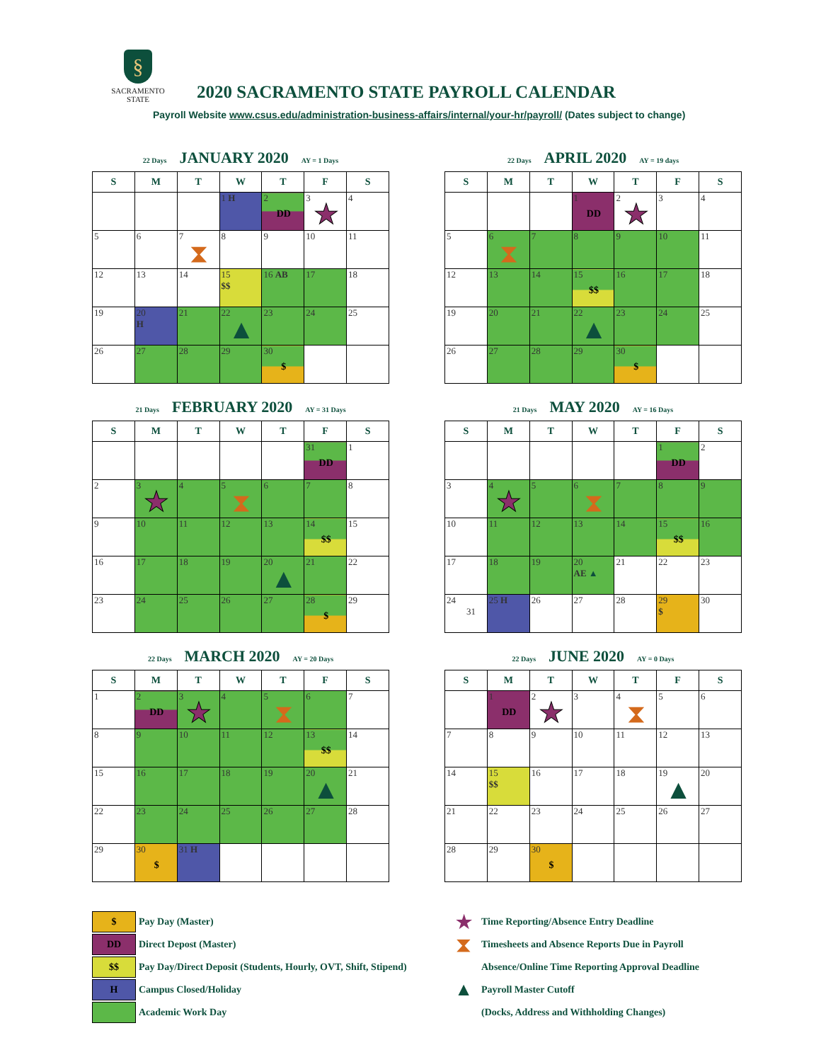§
SACRAMENTO
STATE
2020 SACRAMENTO STATE PAYROLL CALENDAR
Payroll Website www.csus.edu/administration-business-affairs/internal/your-hr/payroll/ (Dates subject to change)
22 Days JANUARY 2020 AY = 1 Days
| S | M | T | W | T | F | S |
| --- | --- | --- | --- | --- | --- | --- |
| | | | 1 H | 2 DD | 3 ★ | 4 |
| 5 | 6 | 7 ⧗ | 8 | 9 | 10 | 11 |
| 12 | 13 | 14 | 15 $$ | 16 AB | 17 | 18 |
| 19 | 20 H | 21 | 22 ▲ | 23 | 24 | 25 |
| 26 | 27 | 28 | 29 | 30 $ | | |
22 Days APRIL 2020 AY = 19 days
| S | M | T | W | T | F | S |
| --- | --- | --- | --- | --- | --- | --- |
| | | | 1 DD | 2 ★ | 3 | 4 |
| 5 | 6 ⧗ | 7 | 8 | 9 | 10 | 11 |
| 12 | 13 | 14 | 15 $$ | 16 | 17 | 18 |
| 19 | 20 | 21 | 22 ▲ | 23 | 24 | 25 |
| 26 | 27 | 28 | 29 | 30 $ | | |
21 Days FEBRUARY 2020 AY = 31 Days
| S | M | T | W | T | F | S |
| --- | --- | --- | --- | --- | --- | --- |
| | | | | | 31 DD | 1 |
| 2 | 3 ★ | 4 | 5 ⧗ | 6 | 7 | 8 |
| 9 | 10 | 11 | 12 | 13 | 14 $$ | 15 |
| 16 | 17 | 18 | 19 | 20 ▲ | 21 | 22 |
| 23 | 24 | 25 | 26 | 27 | 28 $ | 29 |
21 Days MAY 2020 AY = 16 Days
| S | M | T | W | T | F | S |
| --- | --- | --- | --- | --- | --- | --- |
| | | | | | 1 DD | 2 |
| 3 | 4 ★ | 5 | 6 ⧗ | 7 | 8 | 9 |
| 10 | 11 | 12 | 13 | 14 | 15 $$ | 16 |
| 17 | 18 | 19 | 20 AE ▲ | 21 | 22 | 23 |
| 24 31 | 25 H | 26 | 27 | 28 | 29 $ | 30 |
22 Days MARCH 2020 AY = 20 Days
| S | M | T | W | T | F | S |
| --- | --- | --- | --- | --- | --- | --- |
| 1 | 2 DD | 3 ★ | 4 | 5 ⧗ | 6 | 7 |
| 8 | 9 | 10 | 11 | 12 | 13 $$ | 14 |
| 15 | 16 | 17 | 18 | 19 | 20 ▲ | 21 |
| 22 | 23 | 24 | 25 | 26 | 27 | 28 |
| 29 | 30 $ | 31 H | | | | |
22 Days JUNE 2020 AY = 0 Days
| S | M | T | W | T | F | S |
| --- | --- | --- | --- | --- | --- | --- |
| | 1 DD | 2 ★ | 3 | 4 ⧗ | 5 | 6 |
| 7 | 8 | 9 | 10 | 11 | 12 | 13 |
| 14 | 15 $$ | 16 | 17 | 18 | 19 ▲ | 20 |
| 21 | 22 | 23 | 24 | 25 | 26 | 27 |
| 28 | 29 | 30 $ | | | | |
$
Pay Day (Master)
DD
Direct Depost (Master)
$$
Pay Day/Direct Deposit (Students, Hourly, OVT, Shift, Stipend)
H
Campus Closed/Holiday
Academic Work Day
★ Time Reporting/Absence Entry Deadline
⧗ Timesheets and Absence Reports Due in Payroll
Absence/Online Time Reporting Approval Deadline
▲ Payroll Master Cutoff
(Docks, Address and Withholding Changes)